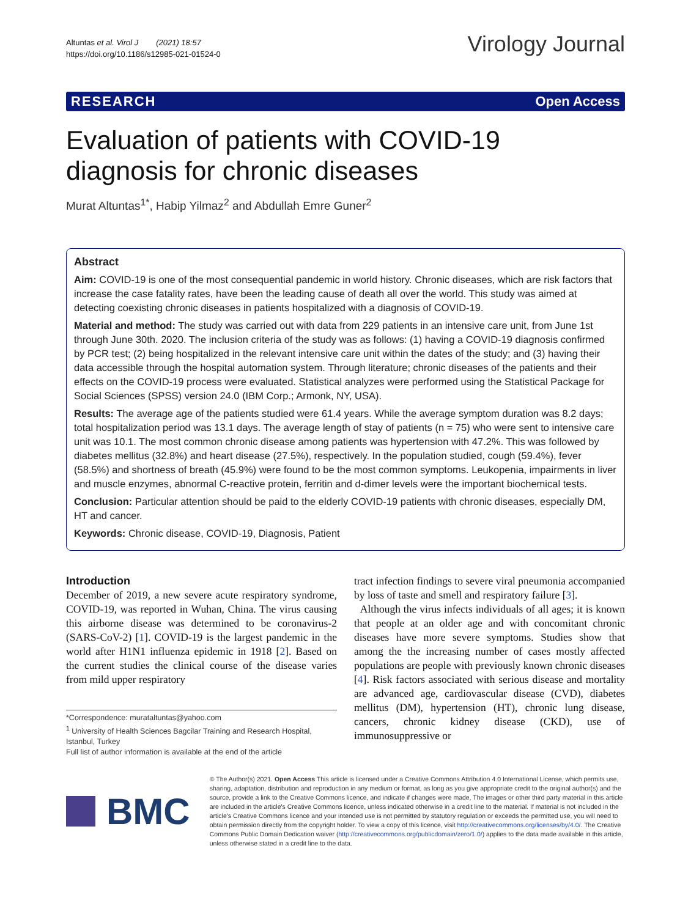Altuntas et al. Virol J (2021) 18:57
https://doi.org/10.1186/s12985-021-01524-0
Virology Journal
RESEARCH Open Access
Evaluation of patients with COVID-19 diagnosis for chronic diseases
Murat Altuntas<sup>1*</sup>, Habip Yilmaz<sup>2</sup> and Abdullah Emre Guner<sup>2</sup>
Abstract
Aim: COVID-19 is one of the most consequential pandemic in world history. Chronic diseases, which are risk factors that increase the case fatality rates, have been the leading cause of death all over the world. This study was aimed at detecting coexisting chronic diseases in patients hospitalized with a diagnosis of COVID-19.
Material and method: The study was carried out with data from 229 patients in an intensive care unit, from June 1st through June 30th. 2020. The inclusion criteria of the study was as follows: (1) having a COVID-19 diagnosis confirmed by PCR test; (2) being hospitalized in the relevant intensive care unit within the dates of the study; and (3) having their data accessible through the hospital automation system. Through literature; chronic diseases of the patients and their effects on the COVID-19 process were evaluated. Statistical analyzes were performed using the Statistical Package for Social Sciences (SPSS) version 24.0 (IBM Corp.; Armonk, NY, USA).
Results: The average age of the patients studied were 61.4 years. While the average symptom duration was 8.2 days; total hospitalization period was 13.1 days. The average length of stay of patients (n = 75) who were sent to intensive care unit was 10.1. The most common chronic disease among patients was hypertension with 47.2%. This was followed by diabetes mellitus (32.8%) and heart disease (27.5%), respectively. In the population studied, cough (59.4%), fever (58.5%) and shortness of breath (45.9%) were found to be the most common symptoms. Leukopenia, impairments in liver and muscle enzymes, abnormal C-reactive protein, ferritin and d-dimer levels were the important biochemical tests.
Conclusion: Particular attention should be paid to the elderly COVID-19 patients with chronic diseases, especially DM, HT and cancer.
Keywords: Chronic disease, COVID-19, Diagnosis, Patient
Introduction
December of 2019, a new severe acute respiratory syndrome, COVID-19, was reported in Wuhan, China. The virus causing this airborne disease was determined to be coronavirus-2 (SARS-CoV-2) [1]. COVID-19 is the largest pandemic in the world after H1N1 influenza epidemic in 1918 [2]. Based on the current studies the clinical course of the disease varies from mild upper respiratory
*Correspondence: murataltuntas@yahoo.com
<sup>1</sup> University of Health Sciences Bagcilar Training and Research Hospital, Istanbul, Turkey
Full list of author information is available at the end of the article
tract infection findings to severe viral pneumonia accompanied by loss of taste and smell and respiratory failure [3].
Although the virus infects individuals of all ages; it is known that people at an older age and with concomitant chronic diseases have more severe symptoms. Studies show that among the the increasing number of cases mostly affected populations are people with previously known chronic diseases [4]. Risk factors associated with serious disease and mortality are advanced age, cardiovascular disease (CVD), diabetes mellitus (DM), hypertension (HT), chronic lung disease, cancers, chronic kidney disease (CKD), use of immunosuppressive or
BMC
© The Author(s) 2021. Open Access This article is licensed under a Creative Commons Attribution 4.0 International License, which permits use, sharing, adaptation, distribution and reproduction in any medium or format, as long as you give appropriate credit to the original author(s) and the source, provide a link to the Creative Commons licence, and indicate if changes were made. The images or other third party material in this article are included in the article's Creative Commons licence, unless indicated otherwise in a credit line to the material. If material is not included in the article's Creative Commons licence and your intended use is not permitted by statutory regulation or exceeds the permitted use, you will need to obtain permission directly from the copyright holder. To view a copy of this licence, visit http://creativecommons.org/licenses/by/4.0/. The Creative Commons Public Domain Dedication waiver (http://creativecommons.org/publicdomain/zero/1.0/) applies to the data made available in this article, unless otherwise stated in a credit line to the data.